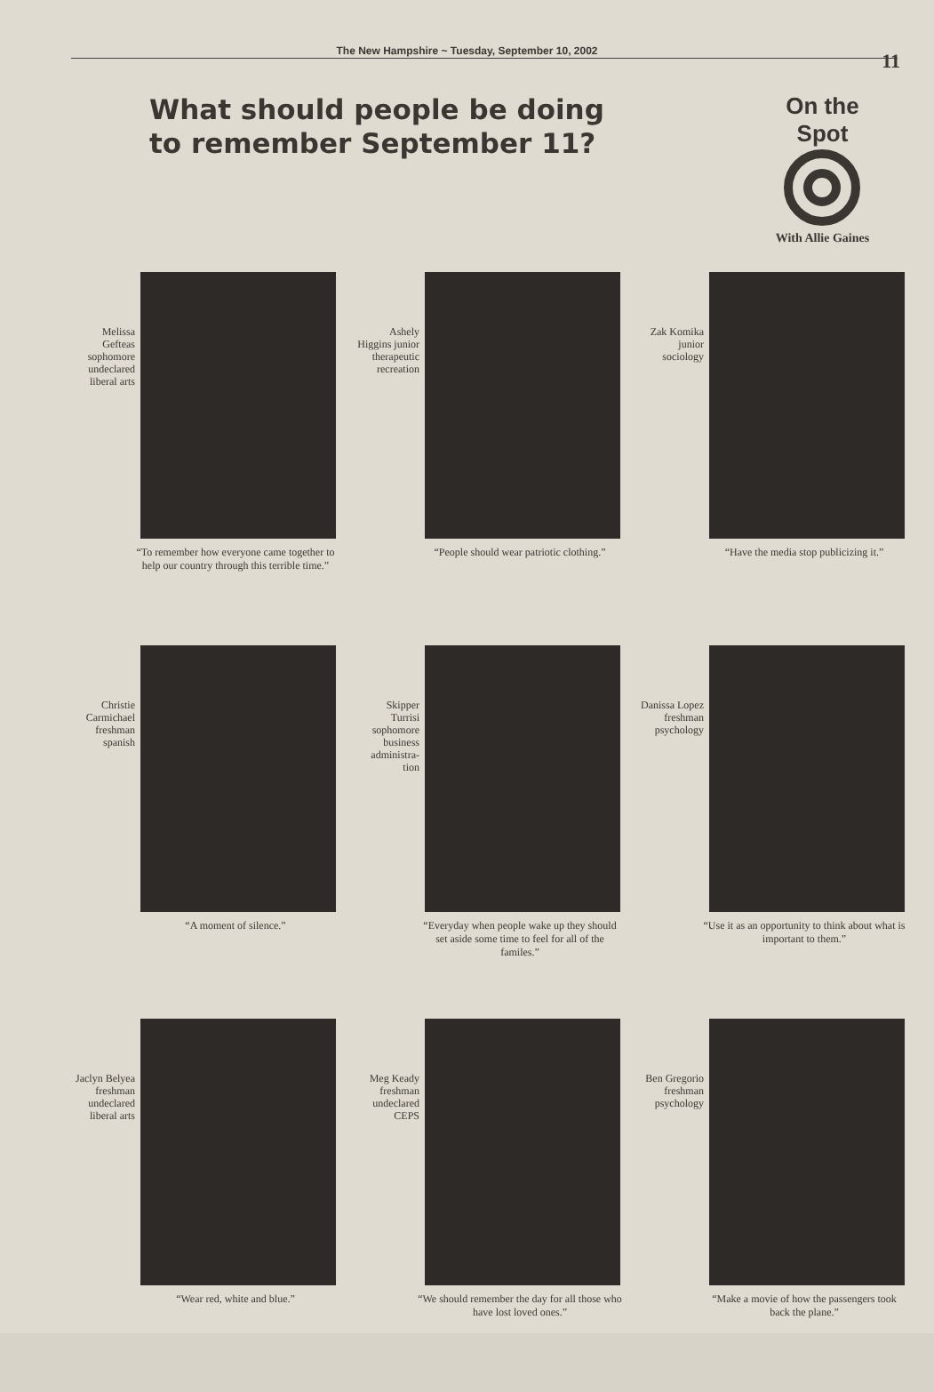The New Hampshire ~ Tuesday, September 10, 2002
11
What should people be doing to remember September 11?
On the Spot
With Allie Gaines
Melissa Gefteas sophomore undeclared liberal arts
“To remember how everyone came together to help our country through this terrible time.”
Ashely Higgins junior therapeutic recreation
“People should wear patriotic clothing.”
Zak Komika junior sociology
“Have the media stop publicizing it.”
Christie Carmichael freshman spanish
“A moment of silence.”
Skipper Turrisi sophomore business administra-tion
“Everyday when people wake up they should set aside some time to feel for all of the familes.”
Danissa Lopez freshman psychology
“Use it as an opportunity to think about what is important to them.”
Jaclyn Belyea freshman undeclared liberal arts
“Wear red, white and blue.”
Meg Keady freshman undeclared CEPS
“We should remember the day for all those who have lost loved ones.”
Ben Gregorio freshman psychology
“Make a movie of how the passengers took back the plane.”